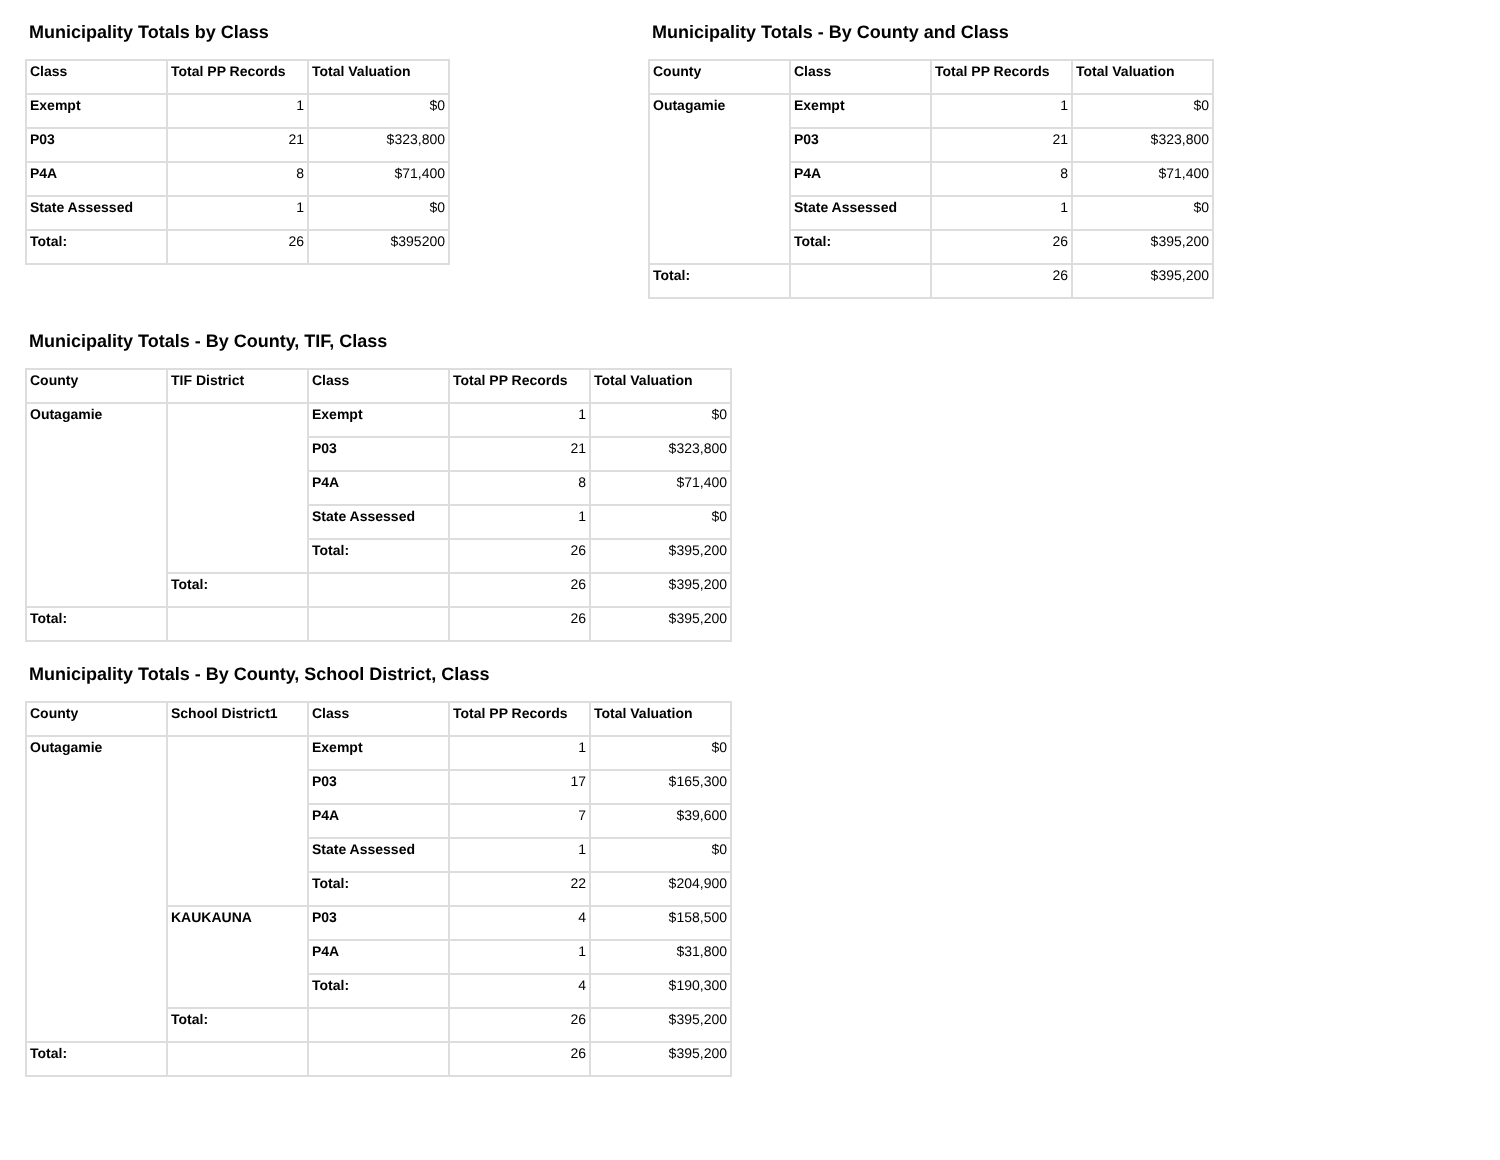Municipality Totals by Class
| Class | Total PP Records | Total Valuation |
| --- | --- | --- |
| Exempt | 1 | $0 |
| P03 | 21 | $323,800 |
| P4A | 8 | $71,400 |
| State Assessed | 1 | $0 |
| Total: | 26 | $395200 |
Municipality Totals - By County and Class
| County | Class | Total PP Records | Total Valuation |
| --- | --- | --- | --- |
| Outagamie | Exempt | 1 | $0 |
| | P03 | 21 | $323,800 |
| | P4A | 8 | $71,400 |
| | State Assessed | 1 | $0 |
| | Total: | 26 | $395,200 |
| Total: | | 26 | $395,200 |
Municipality Totals - By County, TIF, Class
| County | TIF District | Class | Total PP Records | Total Valuation |
| --- | --- | --- | --- | --- |
| Outagamie | | Exempt | 1 | $0 |
| | | P03 | 21 | $323,800 |
| | | P4A | 8 | $71,400 |
| | | State Assessed | 1 | $0 |
| | | Total: | 26 | $395,200 |
| | Total: | | 26 | $395,200 |
| Total: | | | 26 | $395,200 |
Municipality Totals - By County, School District, Class
| County | School District1 | Class | Total PP Records | Total Valuation |
| --- | --- | --- | --- | --- |
| Outagamie | | Exempt | 1 | $0 |
| | | P03 | 17 | $165,300 |
| | | P4A | 7 | $39,600 |
| | | State Assessed | 1 | $0 |
| | | Total: | 22 | $204,900 |
| | KAUKAUNA | P03 | 4 | $158,500 |
| | | P4A | 1 | $31,800 |
| | | Total: | 4 | $190,300 |
| | Total: | | 26 | $395,200 |
| Total: | | | 26 | $395,200 |